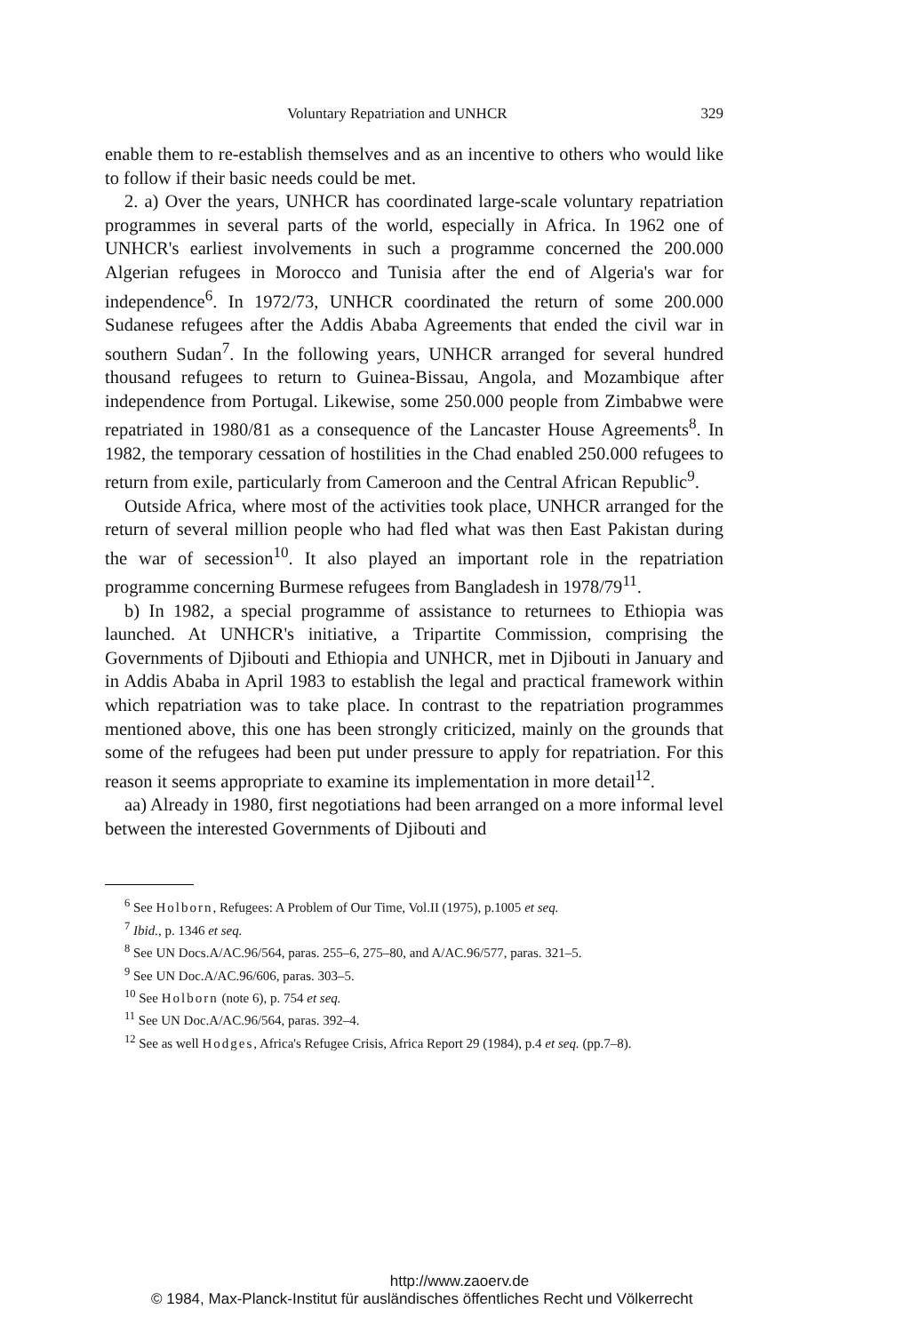Voluntary Repatriation and UNHCR 329
enable them to re-establish themselves and as an incentive to others who would like to follow if their basic needs could be met.
2. a) Over the years, UNHCR has coordinated large-scale voluntary repatriation programmes in several parts of the world, especially in Africa. In 1962 one of UNHCR's earliest involvements in such a programme concerned the 200.000 Algerian refugees in Morocco and Tunisia after the end of Algeria's war for independence<sup>6</sup>. In 1972/73, UNHCR coordinated the return of some 200.000 Sudanese refugees after the Addis Ababa Agreements that ended the civil war in southern Sudan<sup>7</sup>. In the following years, UNHCR arranged for several hundred thousand refugees to return to Guinea-Bissau, Angola, and Mozambique after independence from Portugal. Likewise, some 250.000 people from Zimbabwe were repatriated in 1980/81 as a consequence of the Lancaster House Agreements<sup>8</sup>. In 1982, the temporary cessation of hostilities in the Chad enabled 250.000 refugees to return from exile, particularly from Cameroon and the Central African Republic<sup>9</sup>.
Outside Africa, where most of the activities took place, UNHCR arranged for the return of several million people who had fled what was then East Pakistan during the war of secession<sup>10</sup>. It also played an important role in the repatriation programme concerning Burmese refugees from Bangladesh in 1978/79<sup>11</sup>.
b) In 1982, a special programme of assistance to returnees to Ethiopia was launched. At UNHCR's initiative, a Tripartite Commission, comprising the Governments of Djibouti and Ethiopia and UNHCR, met in Djibouti in January and in Addis Ababa in April 1983 to establish the legal and practical framework within which repatriation was to take place. In contrast to the repatriation programmes mentioned above, this one has been strongly criticized, mainly on the grounds that some of the refugees had been put under pressure to apply for repatriation. For this reason it seems appropriate to examine its implementation in more detail<sup>12</sup>.
aa) Already in 1980, first negotiations had been arranged on a more informal level between the interested Governments of Djibouti and
<sup>6</sup> See Holborn, Refugees: A Problem of Our Time, Vol.II (1975), p.1005 et seq.
<sup>7</sup> Ibid., p. 1346 et seq.
<sup>8</sup> See UN Docs.A/AC.96/564, paras. 255–6, 275–80, and A/AC.96/577, paras. 321–5.
<sup>9</sup> See UN Doc.A/AC.96/606, paras. 303–5.
<sup>10</sup> See Holborn (note 6), p. 754 et seq.
<sup>11</sup> See UN Doc.A/AC.96/564, paras. 392–4.
<sup>12</sup> See as well Hodges, Africa's Refugee Crisis, Africa Report 29 (1984), p.4 et seq. (pp.7–8).
http://www.zaoerv.de
© 1984, Max-Planck-Institut für ausländisches öffentliches Recht und Völkerrecht